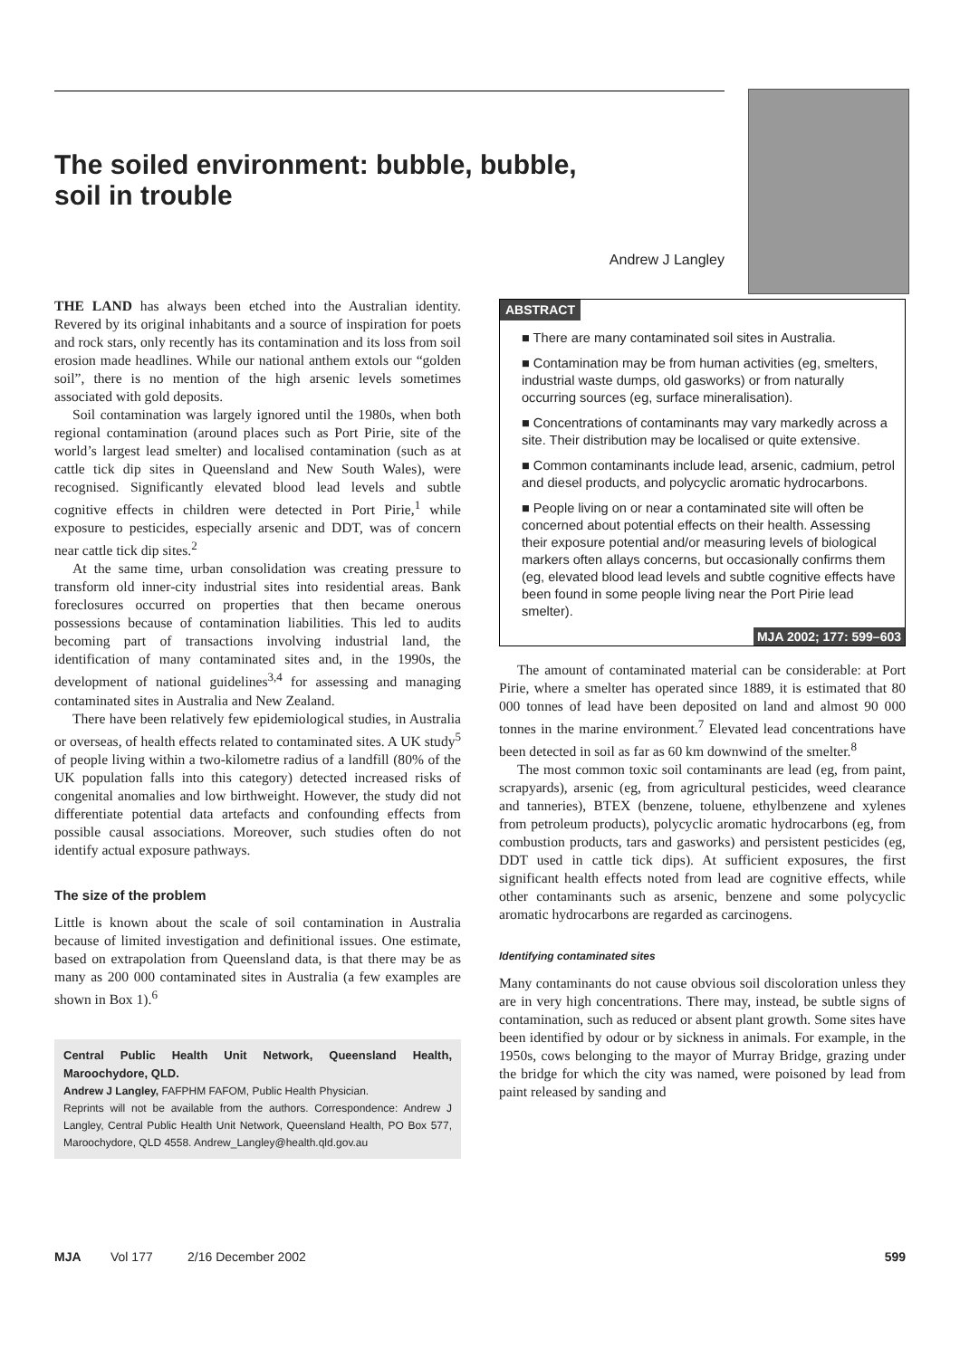The soiled environment: bubble, bubble,
soil in trouble
Andrew J Langley
THE LAND has always been etched into the Australian identity. Revered by its original inhabitants and a source of inspiration for poets and rock stars, only recently has its contamination and its loss from soil erosion made headlines. While our national anthem extols our “golden soil”, there is no mention of the high arsenic levels sometimes associated with gold deposits.
Soil contamination was largely ignored until the 1980s, when both regional contamination (around places such as Port Pirie, site of the world’s largest lead smelter) and localised contamination (such as at cattle tick dip sites in Queensland and New South Wales), were recognised. Significantly elevated blood lead levels and subtle cognitive effects in children were detected in Port Pirie,<sup>1</sup> while exposure to pesticides, especially arsenic and DDT, was of concern near cattle tick dip sites.<sup>2</sup>
At the same time, urban consolidation was creating pressure to transform old inner-city industrial sites into residential areas. Bank foreclosures occurred on properties that then became onerous possessions because of contamination liabilities. This led to audits becoming part of transactions involving industrial land, the identification of many contaminated sites and, in the 1990s, the development of national guidelines<sup>3,4</sup> for assessing and managing contaminated sites in Australia and New Zealand.
There have been relatively few epidemiological studies, in Australia or overseas, of health effects related to contaminated sites. A UK study<sup>5</sup> of people living within a two-kilometre radius of a landfill (80% of the UK population falls into this category) detected increased risks of congenital anomalies and low birthweight. However, the study did not differentiate potential data artefacts and confounding effects from possible causal associations. Moreover, such studies often do not identify actual exposure pathways.
The size of the problem
Little is known about the scale of soil contamination in Australia because of limited investigation and definitional issues. One estimate, based on extrapolation from Queensland data, is that there may be as many as 200 000 contaminated sites in Australia (a few examples are shown in Box 1).<sup>6</sup>
Central Public Health Unit Network, Queensland Health, Maroochydore, QLD.
Andrew J Langley, FAFPHM FAFOM, Public Health Physician.
Reprints will not be available from the authors. Correspondence: Andrew J Langley, Central Public Health Unit Network, Queensland Health, PO Box 577, Maroochydore, QLD 4558. Andrew_Langley@health.qld.gov.au
ABSTRACT
■ There are many contaminated soil sites in Australia.
■ Contamination may be from human activities (eg, smelters, industrial waste dumps, old gasworks) or from naturally occurring sources (eg, surface mineralisation).
■ Concentrations of contaminants may vary markedly across a site. Their distribution may be localised or quite extensive.
■ Common contaminants include lead, arsenic, cadmium, petrol and diesel products, and polycyclic aromatic hydrocarbons.
■ People living on or near a contaminated site will often be concerned about potential effects on their health. Assessing their exposure potential and/or measuring levels of biological markers often allays concerns, but occasionally confirms them (eg, elevated blood lead levels and subtle cognitive effects have been found in some people living near the Port Pirie lead smelter).
MJA 2002; 177: 599–603
The amount of contaminated material can be considerable: at Port Pirie, where a smelter has operated since 1889, it is estimated that 80 000 tonnes of lead have been deposited on land and almost 90 000 tonnes in the marine environment.<sup>7</sup> Elevated lead concentrations have been detected in soil as far as 60 km downwind of the smelter.<sup>8</sup>
The most common toxic soil contaminants are lead (eg, from paint, scrapyards), arsenic (eg, from agricultural pesticides, weed clearance and tanneries), BTEX (benzene, toluene, ethylbenzene and xylenes from petroleum products), polycyclic aromatic hydrocarbons (eg, from combustion products, tars and gasworks) and persistent pesticides (eg, DDT used in cattle tick dips). At sufficient exposures, the first significant health effects noted from lead are cognitive effects, while other contaminants such as arsenic, benzene and some polycyclic aromatic hydrocarbons are regarded as carcinogens.
Identifying contaminated sites
Many contaminants do not cause obvious soil discoloration unless they are in very high concentrations. There may, instead, be subtle signs of contamination, such as reduced or absent plant growth. Some sites have been identified by odour or by sickness in animals. For example, in the 1950s, cows belonging to the mayor of Murray Bridge, grazing under the bridge for which the city was named, were poisoned by lead from paint released by sanding and
MJA Vol 177 2/16 December 2002 599